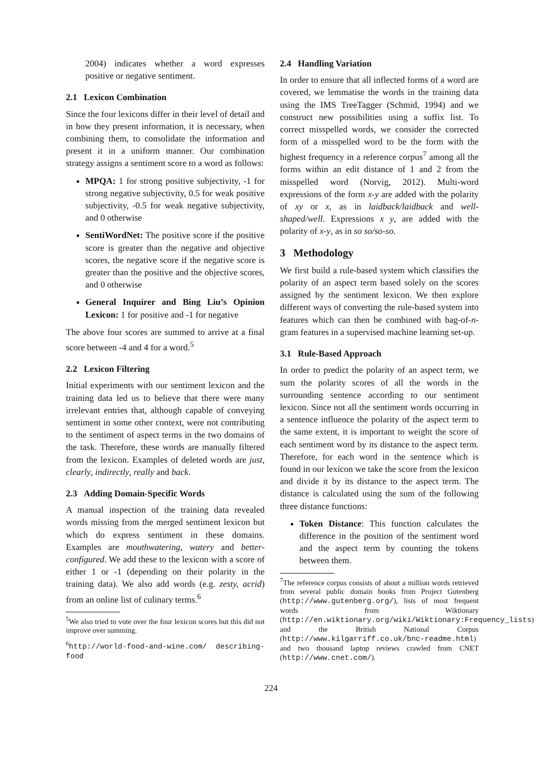2004) indicates whether a word expresses positive or negative sentiment.
2.1 Lexicon Combination
Since the four lexicons differ in their level of detail and in how they present information, it is necessary, when combining them, to consolidate the information and present it in a uniform manner. Our combination strategy assigns a sentiment score to a word as follows:
MPQA: 1 for strong positive subjectivity, -1 for strong negative subjectivity, 0.5 for weak positive subjectivity, -0.5 for weak negative subjectivity, and 0 otherwise
SentiWordNet: The positive score if the positive score is greater than the negative and objective scores, the negative score if the negative score is greater than the positive and the objective scores, and 0 otherwise
General Inquirer and Bing Liu’s Opinion Lexicon: 1 for positive and -1 for negative
The above four scores are summed to arrive at a final score between -4 and 4 for a word.<sup>5</sup>
2.2 Lexicon Filtering
Initial experiments with our sentiment lexicon and the training data led us to believe that there were many irrelevant entries that, although capable of conveying sentiment in some other context, were not contributing to the sentiment of aspect terms in the two domains of the task. Therefore, these words are manually filtered from the lexicon. Examples of deleted words are just, clearly, indirectly, really and back.
2.3 Adding Domain-Specific Words
A manual inspection of the training data revealed words missing from the merged sentiment lexicon but which do express sentiment in these domains. Examples are mouthwatering, watery and better-configured. We add these to the lexicon with a score of either 1 or -1 (depending on their polarity in the training data). We also add words (e.g. zesty, acrid) from an online list of culinary terms.<sup>6</sup>
<sup>5</sup> We also tried to vote over the four lexicon scores but this did not improve over summing.
<sup>6</sup> http://world-food-and-wine.com/ describing-food
2.4 Handling Variation
In order to ensure that all inflected forms of a word are covered, we lemmatise the words in the training data using the IMS TreeTagger (Schmid, 1994) and we construct new possibilities using a suffix list. To correct misspelled words, we consider the corrected form of a misspelled word to be the form with the highest frequency in a reference corpus<sup>7</sup> among all the forms within an edit distance of 1 and 2 from the misspelled word (Norvig, 2012). Multi-word expressions of the form x-y are added with the polarity of xy or x, as in laidback/laidback and well-shaped/well. Expressions x y, are added with the polarity of x-y, as in so so/so-so.
3 Methodology
We first build a rule-based system which classifies the polarity of an aspect term based solely on the scores assigned by the sentiment lexicon. We then explore different ways of converting the rule-based system into features which can then be combined with bag-of-n-gram features in a supervised machine learning set-up.
3.1 Rule-Based Approach
In order to predict the polarity of an aspect term, we sum the polarity scores of all the words in the surrounding sentence according to our sentiment lexicon. Since not all the sentiment words occurring in a sentence influence the polarity of the aspect term to the same extent, it is important to weight the score of each sentiment word by its distance to the aspect term. Therefore, for each word in the sentence which is found in our lexicon we take the score from the lexicon and divide it by its distance to the aspect term. The distance is calculated using the sum of the following three distance functions:
Token Distance: This function calculates the difference in the position of the sentiment word and the aspect term by counting the tokens between them.
<sup>7</sup> The reference corpus consists of about a million words retrieved from several public domain books from Project Gutenberg (http://www.gutenberg.org/), lists of most frequent words from Wiktionary (http://en.wiktionary.org/wiki/Wiktionary:Frequency_lists) and the British National Corpus (http://www.kilgarriff.co.uk/bnc-readme.html) and two thousand laptop reviews crawled from CNET (http://www.cnet.com/).
224